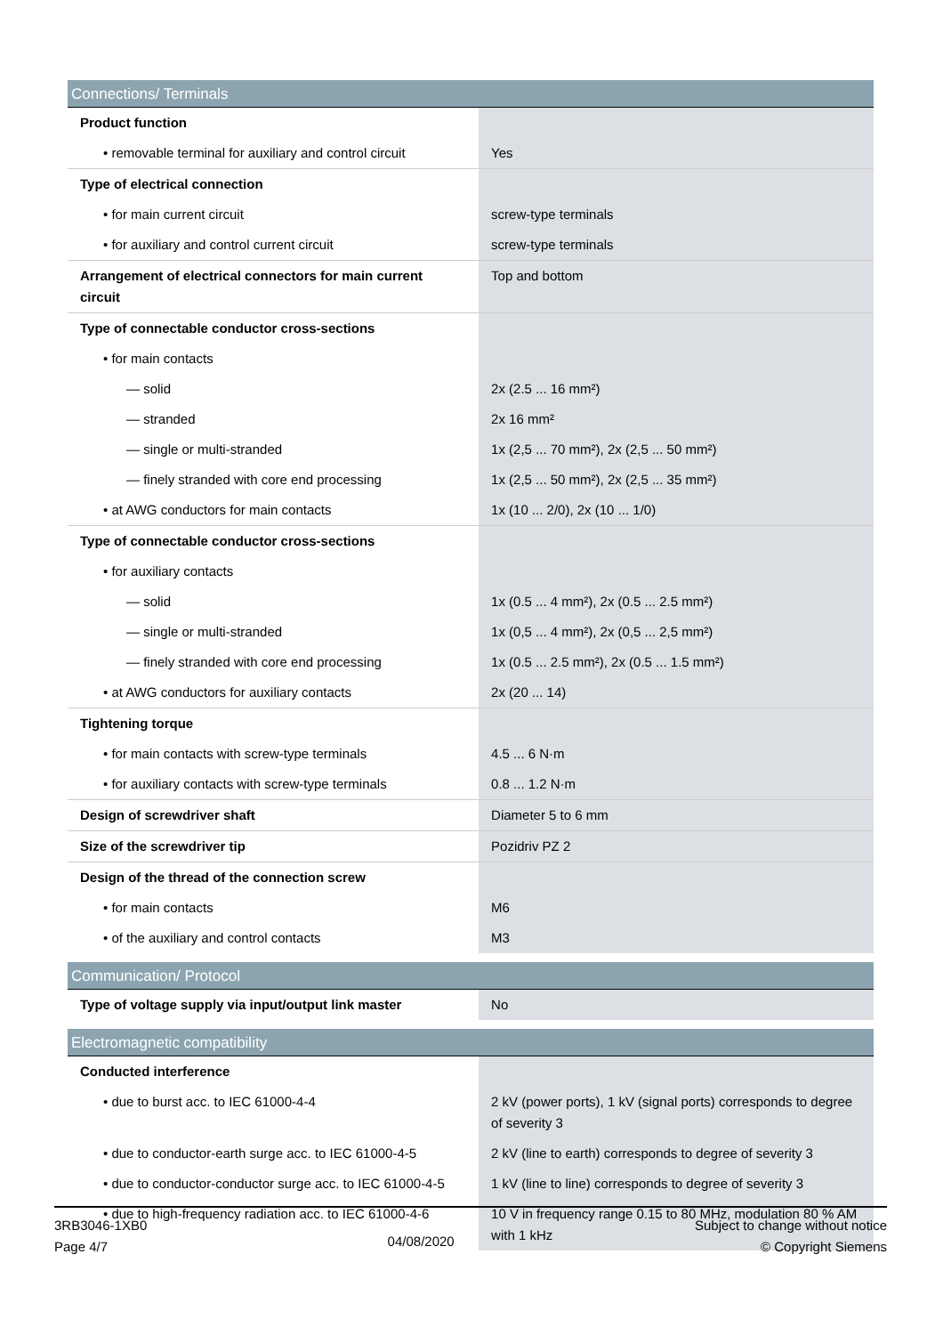| Connections/ Terminals | |
| --- | --- |
| Product function | |
| • removable terminal for auxiliary and control circuit | Yes |
| Type of electrical connection | |
| • for main current circuit | screw-type terminals |
| • for auxiliary and control current circuit | screw-type terminals |
| Arrangement of electrical connectors for main current circuit | Top and bottom |
| Type of connectable conductor cross-sections | |
| • for main contacts | |
| — solid | 2x (2.5 ... 16 mm²) |
| — stranded | 2x 16 mm² |
| — single or multi-stranded | 1x (2,5 ... 70 mm²), 2x (2,5 ... 50 mm²) |
| — finely stranded with core end processing | 1x (2,5 ... 50 mm²), 2x (2,5 ... 35 mm²) |
| • at AWG conductors for main contacts | 1x (10 ... 2/0), 2x (10 ... 1/0) |
| Type of connectable conductor cross-sections | |
| • for auxiliary contacts | |
| — solid | 1x (0.5 ... 4 mm²), 2x (0.5 ... 2.5 mm²) |
| — single or multi-stranded | 1x (0,5 ... 4 mm²), 2x (0,5 ... 2,5 mm²) |
| — finely stranded with core end processing | 1x (0.5 ... 2.5 mm²), 2x (0.5 ... 1.5 mm²) |
| • at AWG conductors for auxiliary contacts | 2x (20 ... 14) |
| Tightening torque | |
| • for main contacts with screw-type terminals | 4.5 ... 6 N·m |
| • for auxiliary contacts with screw-type terminals | 0.8 ... 1.2 N·m |
| Design of screwdriver shaft | Diameter 5 to 6 mm |
| Size of the screwdriver tip | Pozidriv PZ 2 |
| Design of the thread of the connection screw | |
| • for main contacts | M6 |
| • of the auxiliary and control contacts | M3 |
| Communication/ Protocol | |
| --- | --- |
| Type of voltage supply via input/output link master | No |
| Electromagnetic compatibility | |
| --- | --- |
| Conducted interference | |
| • due to burst acc. to IEC 61000-4-4 | 2 kV (power ports), 1 kV (signal ports) corresponds to degree of severity 3 |
| • due to conductor-earth surge acc. to IEC 61000-4-5 | 2 kV (line to earth) corresponds to degree of severity 3 |
| • due to conductor-conductor surge acc. to IEC 61000-4-5 | 1 kV (line to line) corresponds to degree of severity 3 |
| • due to high-frequency radiation acc. to IEC 61000-4-6 | 10 V in frequency range 0.15 to 80 MHz, modulation 80 % AM with 1 kHz |
3RB3046-1XB0
Page 4/7
04/08/2020
Subject to change without notice
© Copyright Siemens